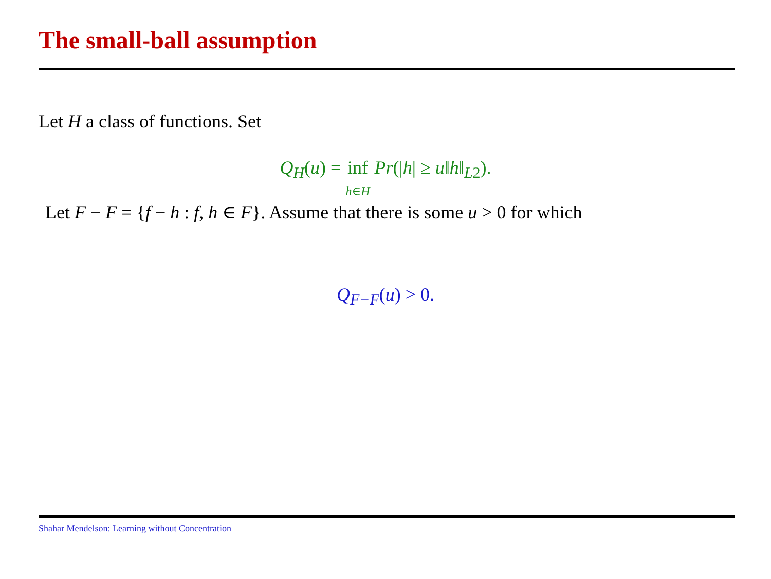The small-ball assumption
Let H a class of functions. Set
Q<sub>H</sub>(u) = inf
h∈H Pr(|h| ≥ u‖h‖<sub>L</sub><sub>2</sub>).
Let F − F = {f − h : f, h ∈ F}. Assume that there is some u > 0 for which
Q<sub>F−F</sub>(u) > 0.
Shahar Mendelson: Learning without Concentration